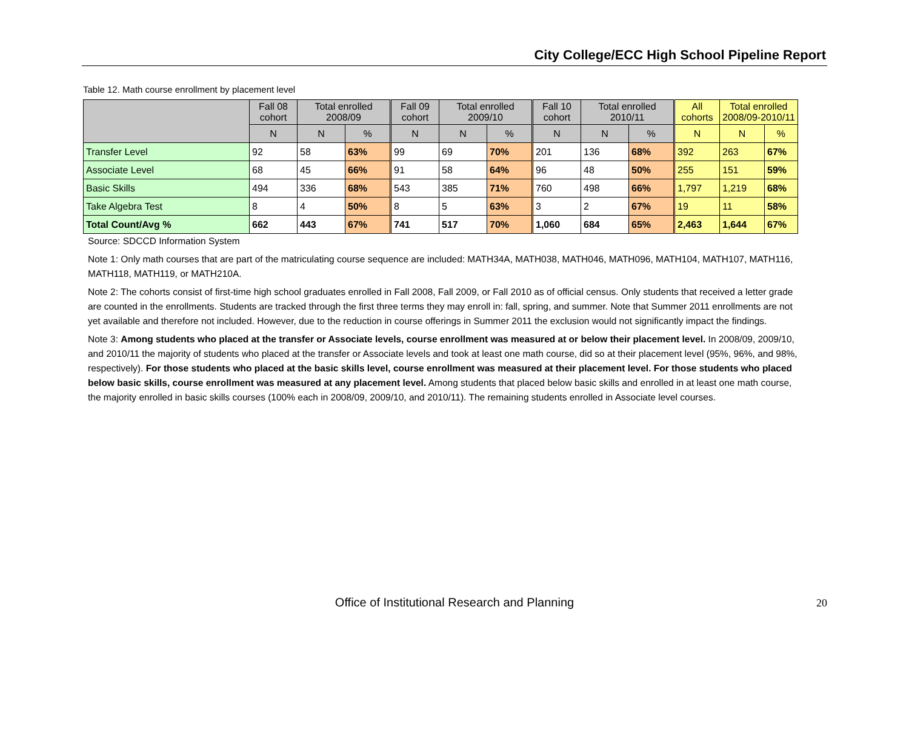City College/ECC High School Pipeline Report
Table 12. Math course enrollment by placement level
| | Fall 08 cohort | Total enrolled 2008/09 | | Fall 09 cohort | Total enrolled 2009/10 | | Fall 10 cohort | Total enrolled 2010/11 | | All cohorts | Total enrolled 2008/09-2010/11 | |
| --- | --- | --- | --- | --- | --- | --- | --- | --- | --- | --- | --- | --- |
| | N | N | % | N | N | % | N | N | % | N | N | % |
| Transfer Level | 92 | 58 | 63% | 99 | 69 | 70% | 201 | 136 | 68% | 392 | 263 | 67% |
| Associate Level | 68 | 45 | 66% | 91 | 58 | 64% | 96 | 48 | 50% | 255 | 151 | 59% |
| Basic Skills | 494 | 336 | 68% | 543 | 385 | 71% | 760 | 498 | 66% | 1,797 | 1,219 | 68% |
| Take Algebra Test | 8 | 4 | 50% | 8 | 5 | 63% | 3 | 2 | 67% | 19 | 11 | 58% |
| Total Count/Avg % | 662 | 443 | 67% | 741 | 517 | 70% | 1,060 | 684 | 65% | 2,463 | 1,644 | 67% |
Source: SDCCD Information System
Note 1: Only math courses that are part of the matriculating course sequence are included: MATH34A, MATH038, MATH046, MATH096, MATH104, MATH107, MATH116, MATH118, MATH119, or MATH210A.
Note 2: The cohorts consist of first-time high school graduates enrolled in Fall 2008, Fall 2009, or Fall 2010 as of official census. Only students that received a letter grade are counted in the enrollments. Students are tracked through the first three terms they may enroll in: fall, spring, and summer. Note that Summer 2011 enrollments are not yet available and therefore not included. However, due to the reduction in course offerings in Summer 2011 the exclusion would not significantly impact the findings.
Note 3: Among students who placed at the transfer or Associate levels, course enrollment was measured at or below their placement level. In 2008/09, 2009/10, and 2010/11 the majority of students who placed at the transfer or Associate levels and took at least one math course, did so at their placement level (95%, 96%, and 98%, respectively). For those students who placed at the basic skills level, course enrollment was measured at their placement level. For those students who placed below basic skills, course enrollment was measured at any placement level. Among students that placed below basic skills and enrolled in at least one math course, the majority enrolled in basic skills courses (100% each in 2008/09, 2009/10, and 2010/11). The remaining students enrolled in Associate level courses.
Office of Institutional Research and Planning 20